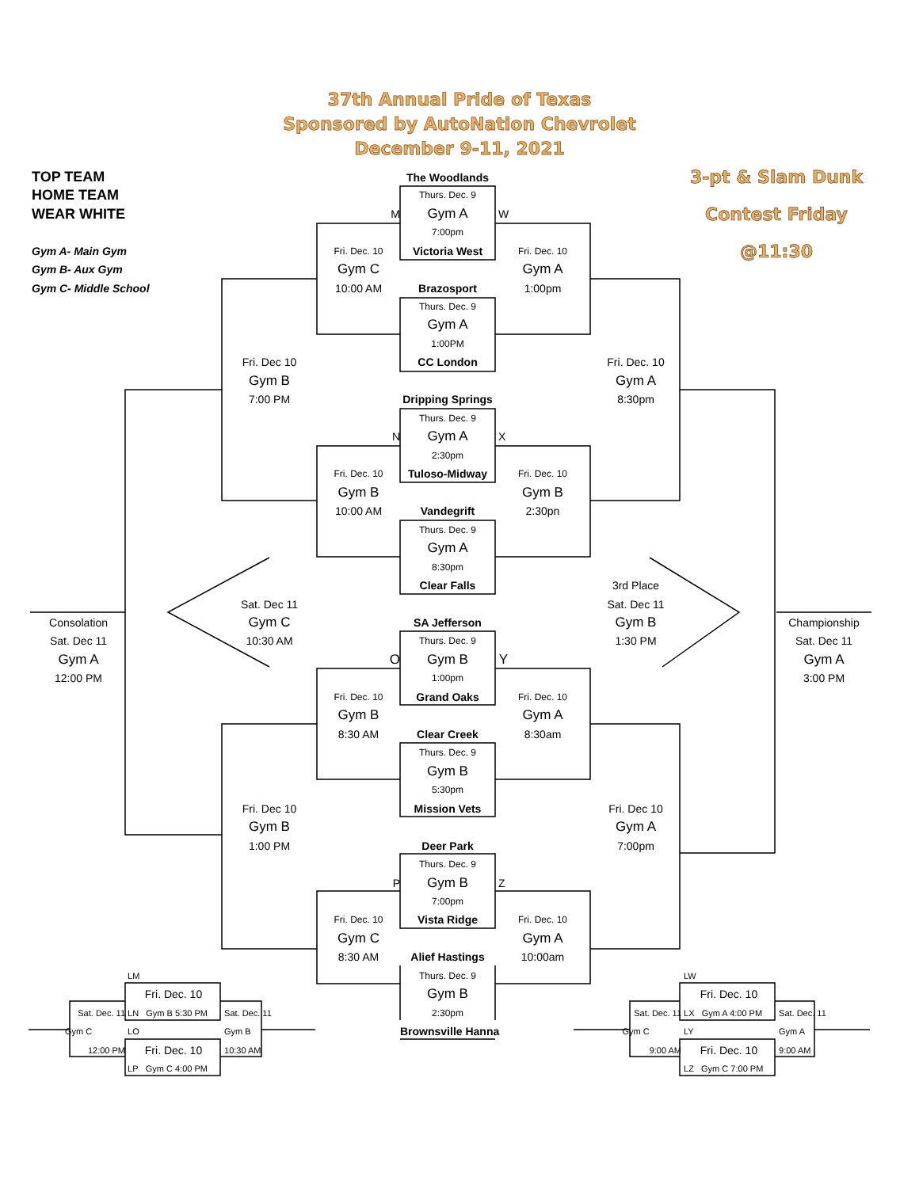37th Annual Pride of Texas
Sponsored by AutoNation Chevrolet
December 9-11, 2021
TOP TEAM The Woodlands 3-pt & Slam Dunk
HOME TEAM Thurs. Dec. 9
WEAR WHITE M Gym A W Contest Friday
7:00pm
Gym A- Main Gym Fri. Dec. 10 Victoria West Fri. Dec. 10 @11:30
Gym B- Aux Gym Gym C Gym A
Gym C- Middle School 10:00 AM Brazosport 1:00pm
Thurs. Dec. 9
Gym A
1:00PM
Fri. Dec 10 CC London Fri. Dec. 10
Gym B Gym A
7:00 PM Dripping Springs 8:30pm
Thurs. Dec. 9
N Gym A X
2:30pm
Fri. Dec. 10 Tuloso-Midway Fri. Dec. 10
Gym B Gym B
10:00 AM Vandegrift 2:30pn
Thurs. Dec. 9
Gym A
8:30pm
Clear Falls 3rd Place
Sat. Dec 11 Sat. Dec 11
Consolation Gym C SA Jefferson Gym B Championship
Sat. Dec 11 10:30 AM Thurs. Dec. 9 1:30 PM Sat. Dec 11
Gym A O Gym B Y Gym A
12:00 PM 1:00pm 3:00 PM
Fri. Dec. 10 Grand Oaks Fri. Dec. 10
Gym B Gym A
8:30 AM Clear Creek 8:30am
Thurs. Dec. 9
Gym B
5:30pm
Fri. Dec 10 Mission Vets Fri. Dec 10
Gym B Gym A
1:00 PM Deer Park 7:00pm
Thurs. Dec. 9
P Gym B Z
7:00pm
Fri. Dec. 10 Vista Ridge Fri. Dec. 10
Gym C Gym A
8:30 AM Alief Hastings 10:00am
LM Thurs. Dec. 9 LW
Fri. Dec. 10 Gym B Fri. Dec. 10
Sat. Dec. 11 LN Gym B 5:30 PM Sat. Dec. 11 2:30pm Sat. Dec. 11 LX Gym A 4:00 PM Sat. Dec. 11
Gym C LO Gym B Brownsville Hanna Gym C LY Gym A
12:00 PM Fri. Dec. 10 10:30 AM 9:00 AM Fri. Dec. 10 9:00 AM
LP Gym C 4:00 PM LZ Gym C 7:00 PM